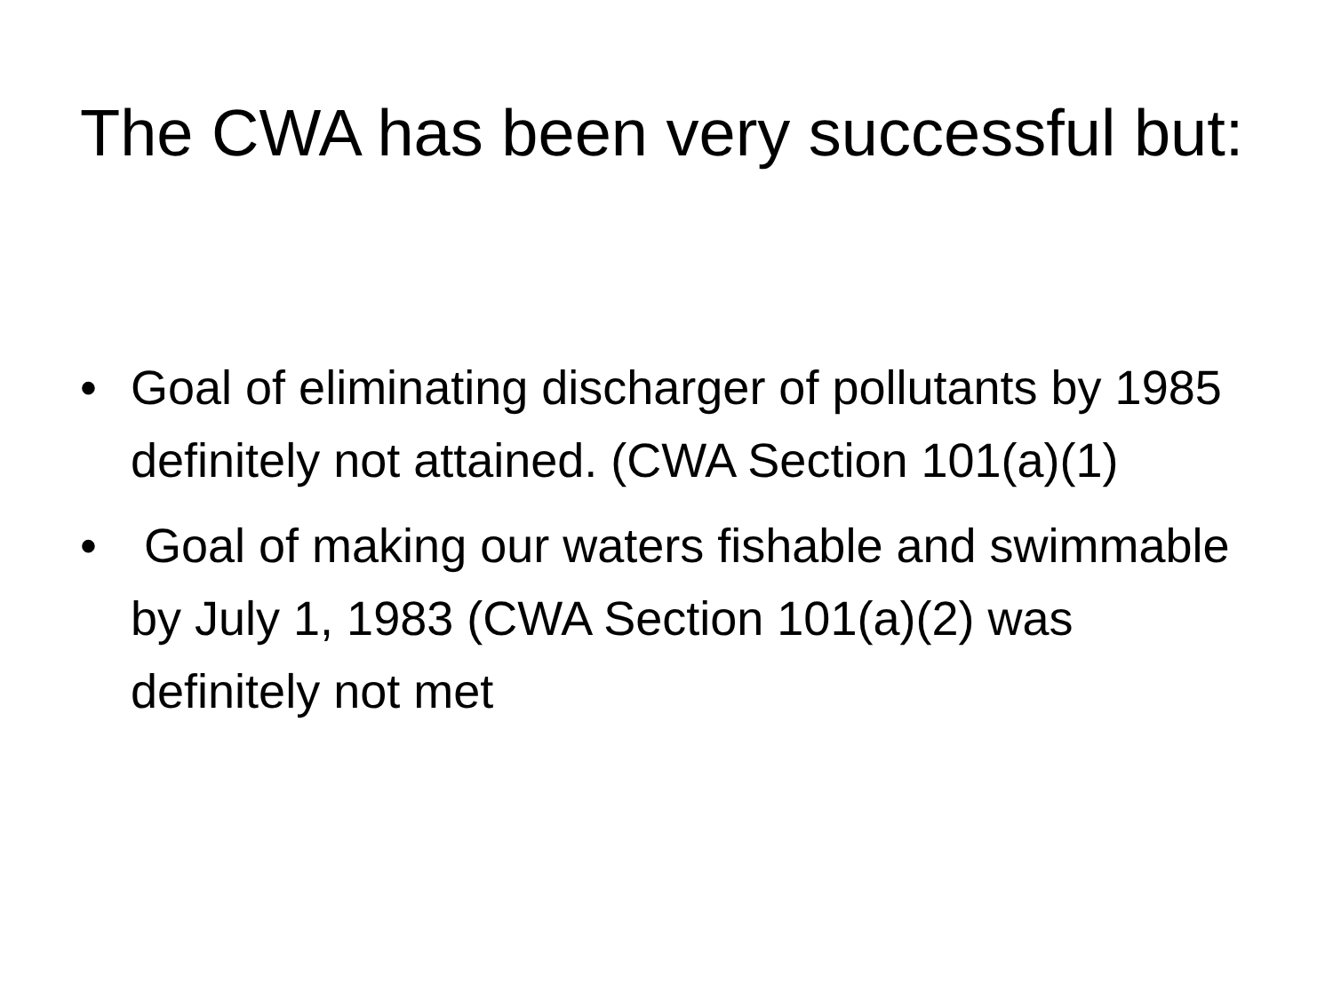The CWA has been very successful but:
• Goal of eliminating discharger of pollutants by 1985 definitely not attained. (CWA Section 101(a)(1)
• Goal of making our waters fishable and swimmable by July 1, 1983 (CWA Section 101(a)(2) was definitely not met